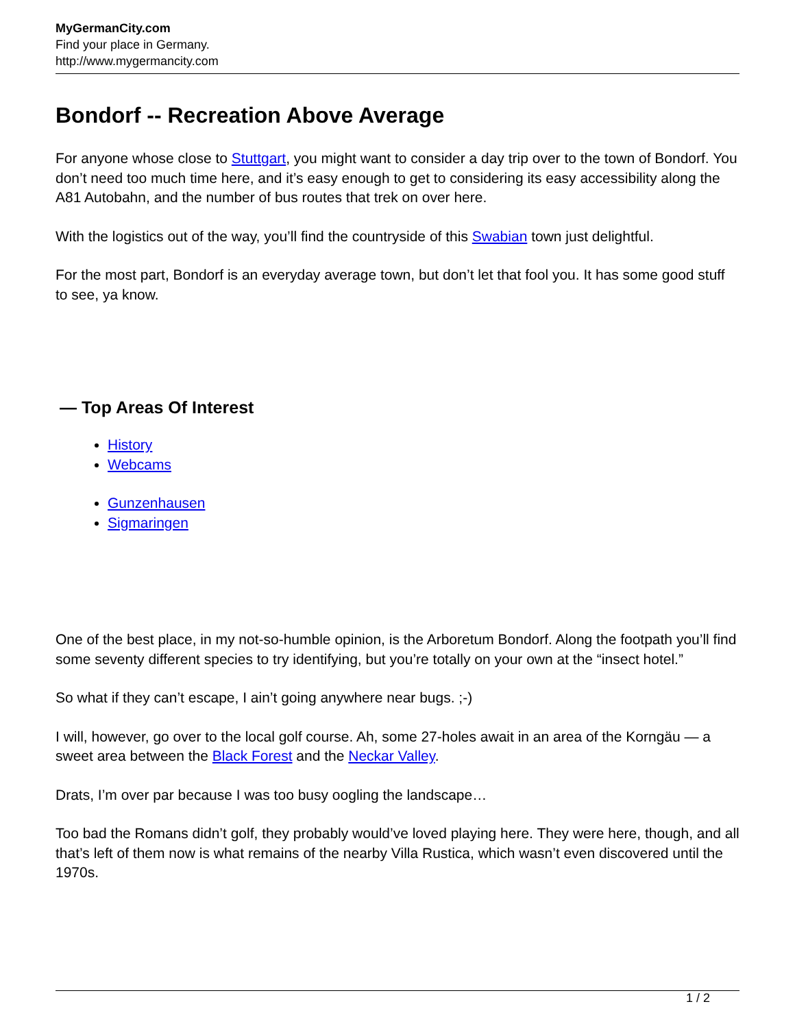MyGermanCity.com
Find your place in Germany.
http://www.mygermancity.com
Bondorf -- Recreation Above Average
For anyone whose close to Stuttgart, you might want to consider a day trip over to the town of Bondorf. You don’t need too much time here, and it’s easy enough to get to considering its easy accessibility along the A81 Autobahn, and the number of bus routes that trek on over here.
With the logistics out of the way, you’ll find the countryside of this Swabian town just delightful.
For the most part, Bondorf is an everyday average town, but don’t let that fool you. It has some good stuff to see, ya know.
— Top Areas Of Interest
History
Webcams
Gunzenhausen
Sigmaringen
One of the best place, in my not-so-humble opinion, is the Arboretum Bondorf. Along the footpath you’ll find some seventy different species to try identifying, but you’re totally on your own at the “insect hotel.”
So what if they can’t escape, I ain’t going anywhere near bugs. ;-)
I will, however, go over to the local golf course. Ah, some 27-holes await in an area of the Korngäu — a sweet area between the Black Forest and the Neckar Valley.
Drats, I’m over par because I was too busy oogling the landscape…
Too bad the Romans didn’t golf, they probably would’ve loved playing here. They were here, though, and all that’s left of them now is what remains of the nearby Villa Rustica, which wasn’t even discovered until the 1970s.
1 / 2